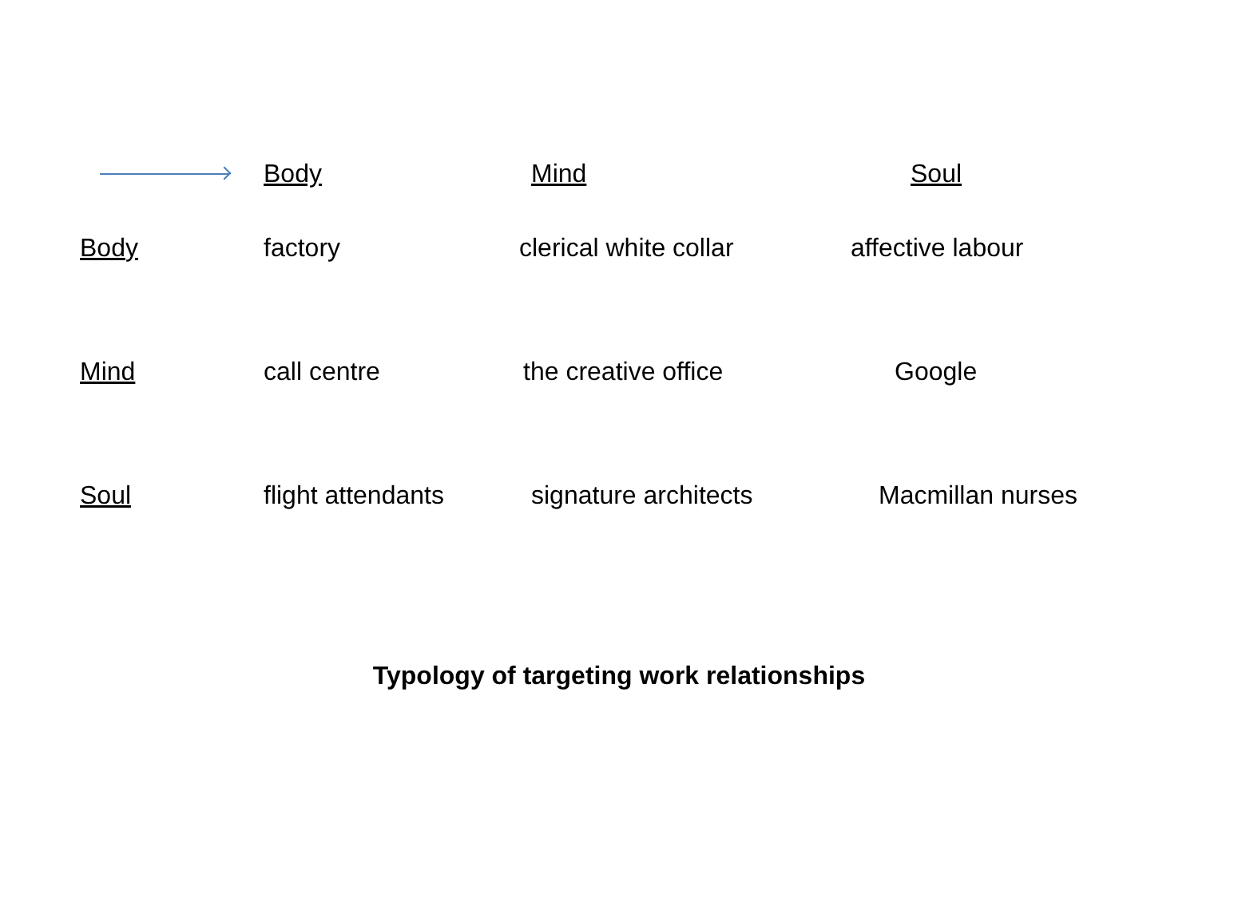| | Body | Mind | Soul |
| --- | --- | --- | --- |
| Body | factory | clerical white collar | affective labour |
| Mind | call centre | the creative office | Google |
| Soul | flight attendants | signature architects | Macmillan nurses |
Typology of targeting work relationships